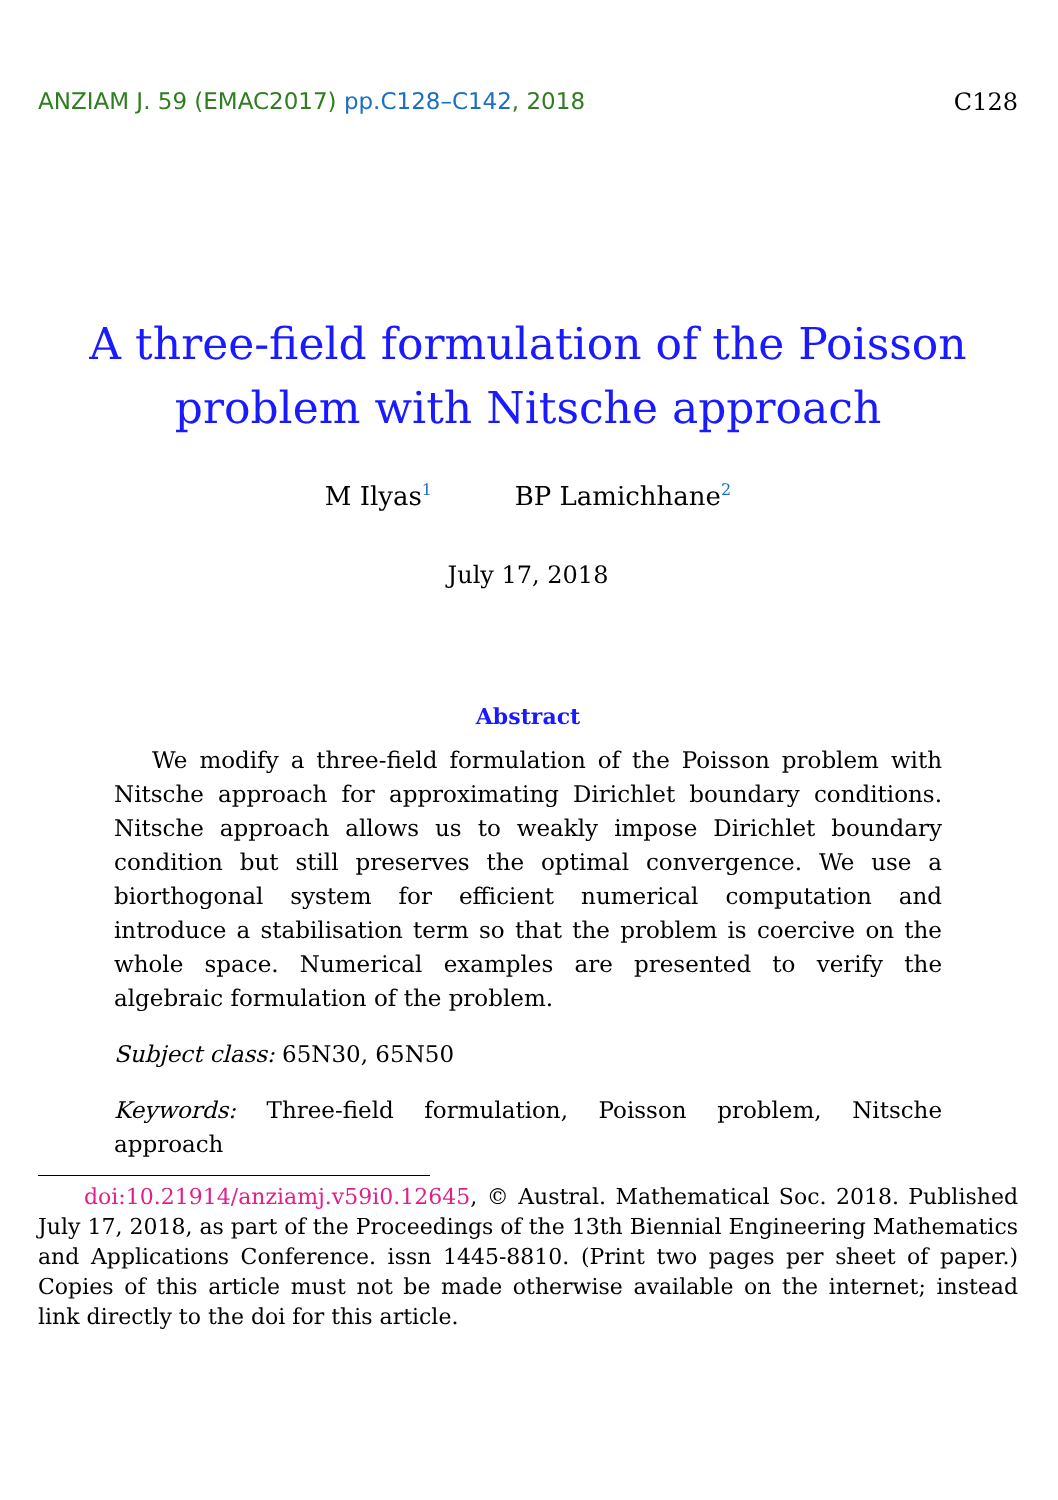ANZIAM J. 59 (EMAC2017) pp.C128–C142, 2018
C128
A three-field formulation of the Poisson
problem with Nitsche approach
M Ilyas<sup>1</sup> BP Lamichhane<sup>2</sup>
July 17, 2018
Abstract
We modify a three-field formulation of the Poisson problem with Nitsche approach for approximating Dirichlet boundary conditions. Nitsche approach allows us to weakly impose Dirichlet boundary condition but still preserves the optimal convergence. We use a biorthogonal system for efficient numerical computation and introduce a stabilisation term so that the problem is coercive on the whole space. Numerical examples are presented to verify the algebraic formulation of the problem.
Subject class: 65N30, 65N50
Keywords: Three-field formulation, Poisson problem, Nitsche approach
doi:10.21914/anziamj.v59i0.12645, © Austral. Mathematical Soc. 2018. Published July 17, 2018, as part of the Proceedings of the 13th Biennial Engineering Mathematics and Applications Conference. issn 1445-8810. (Print two pages per sheet of paper.) Copies of this article must not be made otherwise available on the internet; instead link directly to the doi for this article.